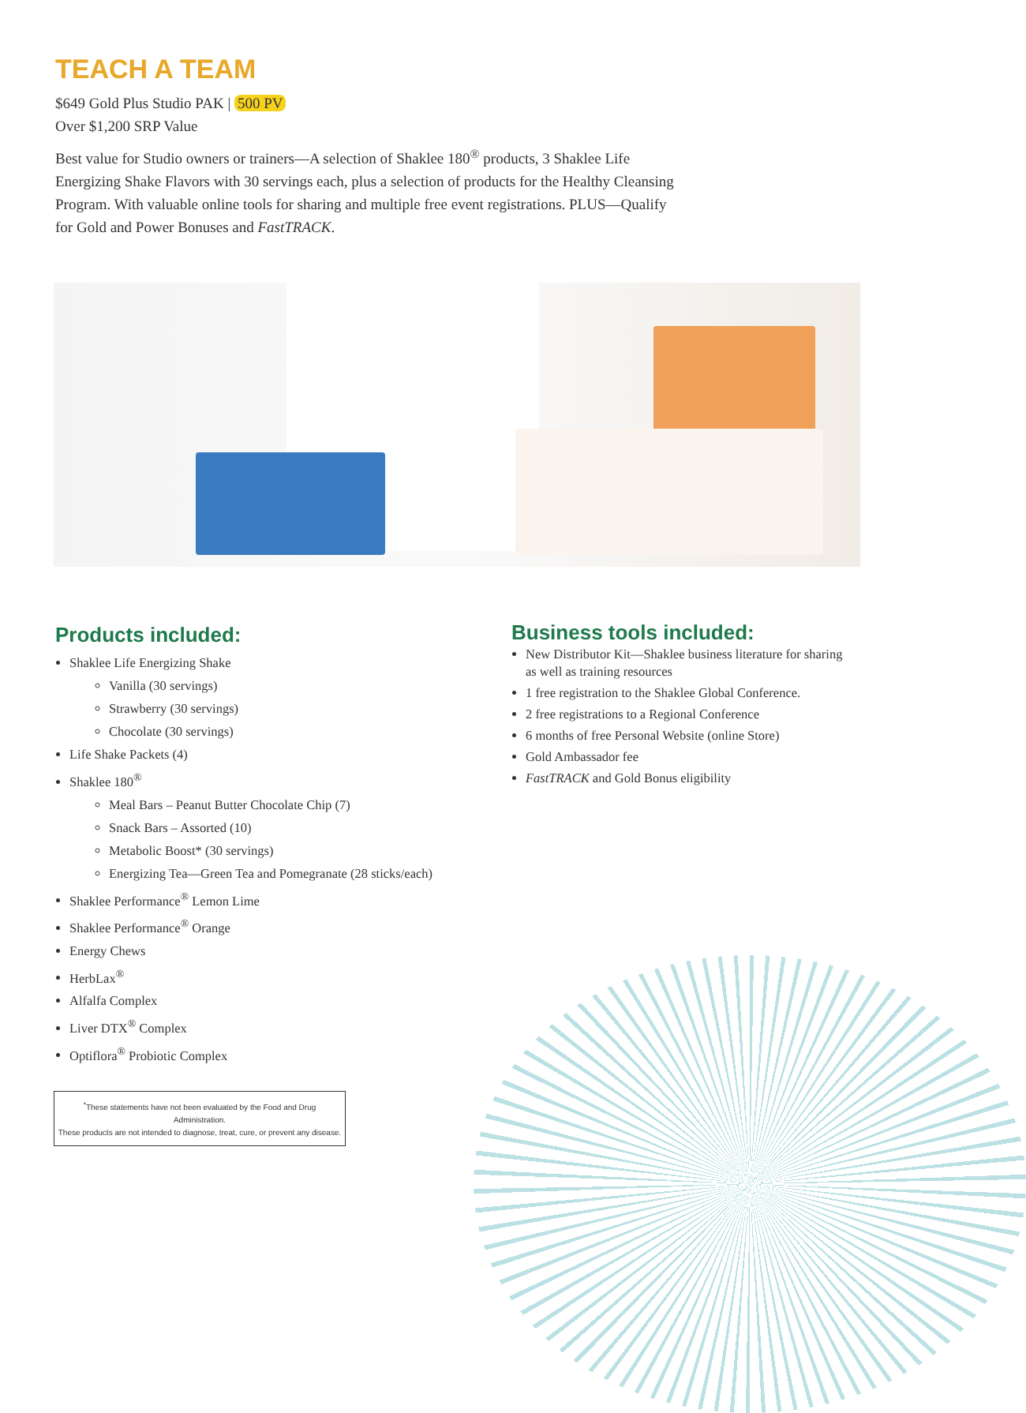TEACH A TEAM
$649 Gold Plus Studio PAK | 500 PV
Over $1,200 SRP Value
Best value for Studio owners or trainers—A selection of Shaklee 180<sup>®</sup> products, 3 Shaklee Life Energizing Shake Flavors with 30 servings each, plus a selection of products for the Healthy Cleansing Program. With valuable online tools for sharing and multiple free event registrations. PLUS—Qualify for Gold and Power Bonuses and FastTRACK.
Products included:
Shaklee Life Energizing Shake
Vanilla (30 servings)
Strawberry (30 servings)
Chocolate (30 servings)
Life Shake Packets (4)
Shaklee 180<sup>®</sup>
Meal Bars – Peanut Butter Chocolate Chip (7)
Snack Bars – Assorted (10)
Metabolic Boost* (30 servings)
Energizing Tea—Green Tea and Pomegranate (28 sticks/each)
Shaklee Performance<sup>®</sup> Lemon Lime
Shaklee Performance<sup>®</sup> Orange
Energy Chews
HerbLax<sup>®</sup>
Alfalfa Complex
Liver DTX<sup>®</sup> Complex
Optiflora<sup>®</sup> Probiotic Complex
Business tools included:
New Distributor Kit—Shaklee business literature for sharing as well as training resources
1 free registration to the Shaklee Global Conference.
2 free registrations to a Regional Conference
6 months of free Personal Website (online Store)
Gold Ambassador fee
FastTRACK and Gold Bonus eligibility
<sup>*</sup> These statements have not been evaluated by the Food and Drug Administration.
These products are not intended to diagnose, treat, cure, or prevent any disease.